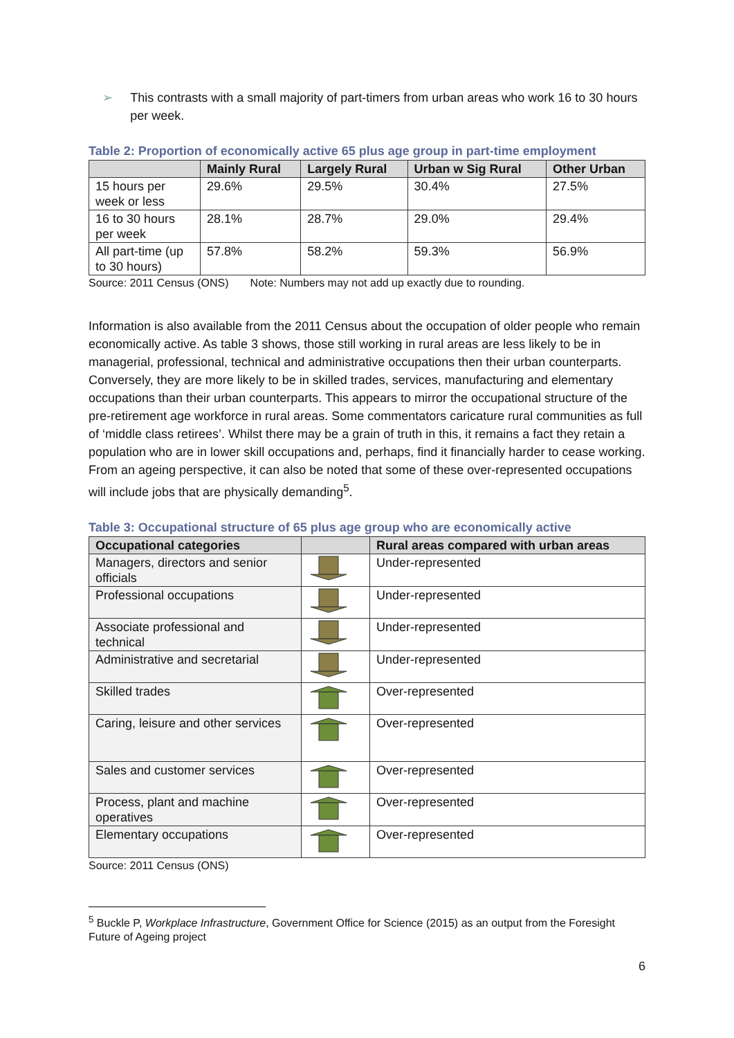➢ This contrasts with a small majority of part-timers from urban areas who work 16 to 30 hours per week.
Table 2: Proportion of economically active 65 plus age group in part-time employment
| | Mainly Rural | Largely Rural | Urban w Sig Rural | Other Urban |
| --- | --- | --- | --- | --- |
| 15 hours per week or less | 29.6% | 29.5% | 30.4% | 27.5% |
| 16 to 30 hours per week | 28.1% | 28.7% | 29.0% | 29.4% |
| All part-time (up to 30 hours) | 57.8% | 58.2% | 59.3% | 56.9% |
Source: 2011 Census (ONS) Note: Numbers may not add up exactly due to rounding.
Information is also available from the 2011 Census about the occupation of older people who remain economically active. As table 3 shows, those still working in rural areas are less likely to be in managerial, professional, technical and administrative occupations then their urban counterparts. Conversely, they are more likely to be in skilled trades, services, manufacturing and elementary occupations than their urban counterparts. This appears to mirror the occupational structure of the pre-retirement age workforce in rural areas. Some commentators caricature rural communities as full of ‘middle class retirees’. Whilst there may be a grain of truth in this, it remains a fact they retain a population who are in lower skill occupations and, perhaps, find it financially harder to cease working. From an ageing perspective, it can also be noted that some of these over-represented occupations will include jobs that are physically demanding<sup>5</sup>.
Table 3: Occupational structure of 65 plus age group who are economically active
| Occupational categories | | Rural areas compared with urban areas |
| --- | --- | --- |
| Managers, directors and senior officials | | Under-represented |
| Professional occupations | | Under-represented |
| Associate professional and technical | | Under-represented |
| Administrative and secretarial | | Under-represented |
| Skilled trades | | Over-represented |
| Caring, leisure and other services | | Over-represented |
| Sales and customer services | | Over-represented |
| Process, plant and machine operatives | | Over-represented |
| Elementary occupations | | Over-represented |
Source: 2011 Census (ONS)
<sup>5</sup> Buckle P, Workplace Infrastructure, Government Office for Science (2015) as an output from the Foresight Future of Ageing project
6